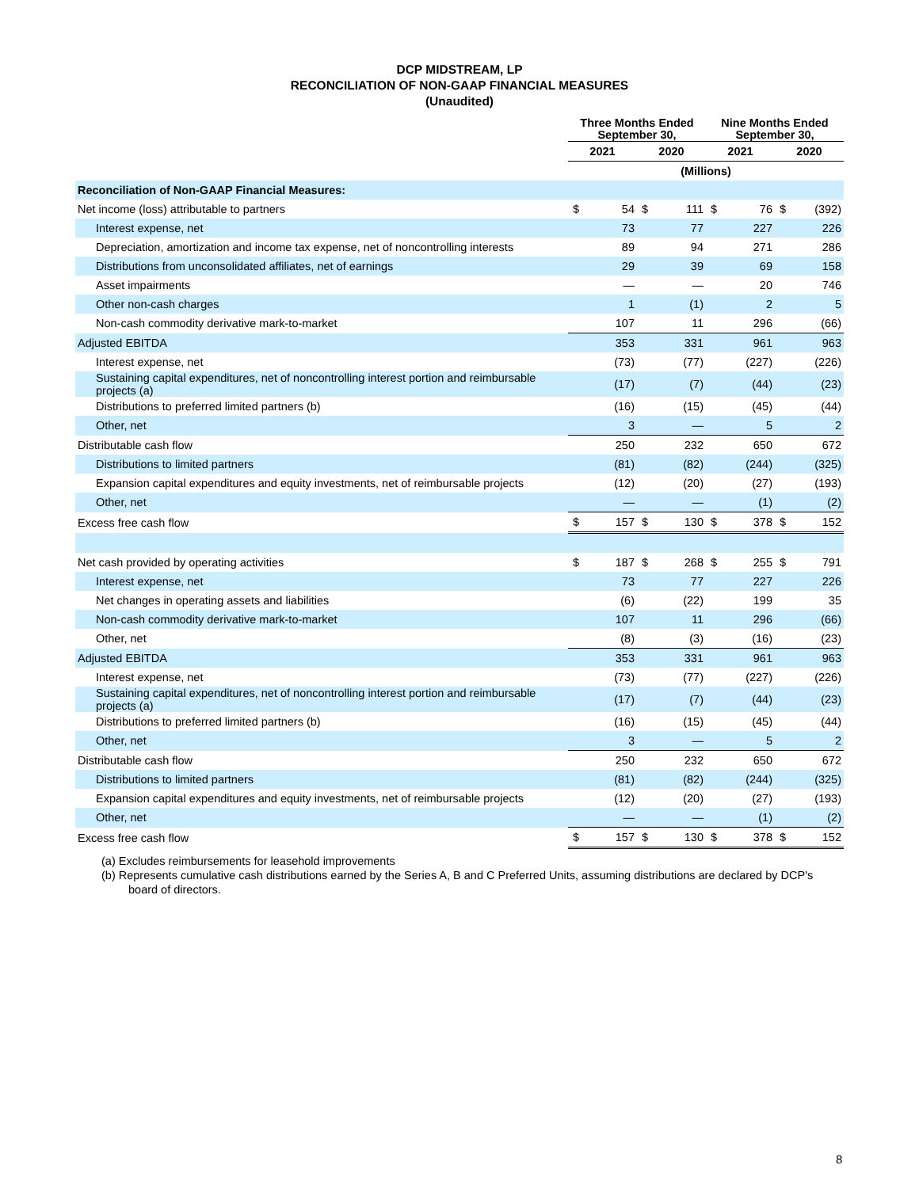DCP MIDSTREAM, LP
RECONCILIATION OF NON-GAAP FINANCIAL MEASURES
(Unaudited)
| | Three Months Ended September 30, | | | | Nine Months Ended September 30, | | | |
| --- | --- | --- | --- | --- | --- | --- | --- | --- |
| | 2021 | | 2020 | | 2021 | | 2020 | |
| | (Millions) | | | | | | | |
| Reconciliation of Non-GAAP Financial Measures: | | | | | | | | |
| Net income (loss) attributable to partners | $ | 54 | $ | 111 | $ | 76 | $ | (392) |
| Interest expense, net | | 73 | | 77 | | 227 | | 226 |
| Depreciation, amortization and income tax expense, net of noncontrolling interests | | 89 | | 94 | | 271 | | 286 |
| Distributions from unconsolidated affiliates, net of earnings | | 29 | | 39 | | 69 | | 158 |
| Asset impairments | | — | | — | | 20 | | 746 |
| Other non-cash charges | | 1 | | (1) | | 2 | | 5 |
| Non-cash commodity derivative mark-to-market | | 107 | | 11 | | 296 | | (66) |
| Adjusted EBITDA | | 353 | | 331 | | 961 | | 963 |
| Interest expense, net | | (73) | | (77) | | (227) | | (226) |
| Sustaining capital expenditures, net of noncontrolling interest portion and reimbursable projects (a) | | (17) | | (7) | | (44) | | (23) |
| Distributions to preferred limited partners (b) | | (16) | | (15) | | (45) | | (44) |
| Other, net | | 3 | | — | | 5 | | 2 |
| Distributable cash flow | | 250 | | 232 | | 650 | | 672 |
| Distributions to limited partners | | (81) | | (82) | | (244) | | (325) |
| Expansion capital expenditures and equity investments, net of reimbursable projects | | (12) | | (20) | | (27) | | (193) |
| Other, net | | — | | — | | (1) | | (2) |
| Excess free cash flow | $ | 157 | $ | 130 | $ | 378 | $ | 152 |
| Net cash provided by operating activities | $ | 187 | $ | 268 | $ | 255 | $ | 791 |
| Interest expense, net | | 73 | | 77 | | 227 | | 226 |
| Net changes in operating assets and liabilities | | (6) | | (22) | | 199 | | 35 |
| Non-cash commodity derivative mark-to-market | | 107 | | 11 | | 296 | | (66) |
| Other, net | | (8) | | (3) | | (16) | | (23) |
| Adjusted EBITDA | | 353 | | 331 | | 961 | | 963 |
| Interest expense, net | | (73) | | (77) | | (227) | | (226) |
| Sustaining capital expenditures, net of noncontrolling interest portion and reimbursable projects (a) | | (17) | | (7) | | (44) | | (23) |
| Distributions to preferred limited partners (b) | | (16) | | (15) | | (45) | | (44) |
| Other, net | | 3 | | — | | 5 | | 2 |
| Distributable cash flow | | 250 | | 232 | | 650 | | 672 |
| Distributions to limited partners | | (81) | | (82) | | (244) | | (325) |
| Expansion capital expenditures and equity investments, net of reimbursable projects | | (12) | | (20) | | (27) | | (193) |
| Other, net | | — | | — | | (1) | | (2) |
| Excess free cash flow | $ | 157 | $ | 130 | $ | 378 | $ | 152 |
(a) Excludes reimbursements for leasehold improvements
(b) Represents cumulative cash distributions earned by the Series A, B and C Preferred Units, assuming distributions are declared by DCP's board of directors.
8